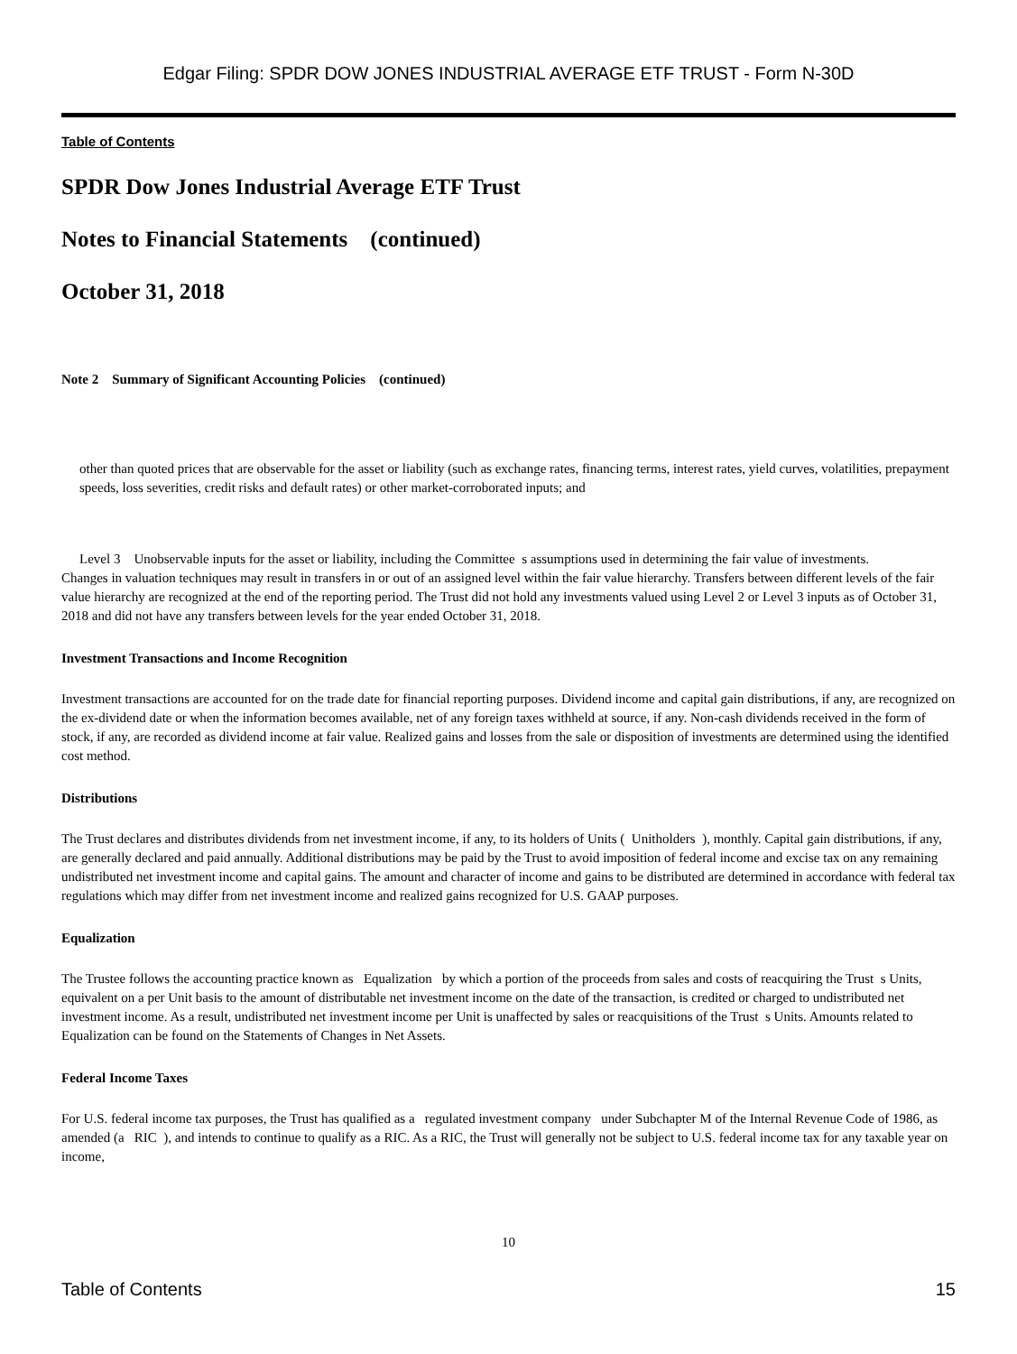Edgar Filing: SPDR DOW JONES INDUSTRIAL AVERAGE ETF TRUST - Form N-30D
Table of Contents
SPDR Dow Jones Industrial Average ETF Trust
Notes to Financial Statements (continued)
October 31, 2018
Note 2 Summary of Significant Accounting Policies (continued)
other than quoted prices that are observable for the asset or liability (such as exchange rates, financing terms, interest rates, yield curves, volatilities, prepayment speeds, loss severities, credit risks and default rates) or other market-corroborated inputs; and
Level 3 Unobservable inputs for the asset or liability, including the Committee s assumptions used in determining the fair value of investments.
Changes in valuation techniques may result in transfers in or out of an assigned level within the fair value hierarchy. Transfers between different levels of the fair value hierarchy are recognized at the end of the reporting period. The Trust did not hold any investments valued using Level 2 or Level 3 inputs as of October 31, 2018 and did not have any transfers between levels for the year ended October 31, 2018.
Investment Transactions and Income Recognition
Investment transactions are accounted for on the trade date for financial reporting purposes. Dividend income and capital gain distributions, if any, are recognized on the ex-dividend date or when the information becomes available, net of any foreign taxes withheld at source, if any. Non-cash dividends received in the form of stock, if any, are recorded as dividend income at fair value. Realized gains and losses from the sale or disposition of investments are determined using the identified cost method.
Distributions
The Trust declares and distributes dividends from net investment income, if any, to its holders of Units ( Unitholders ), monthly. Capital gain distributions, if any, are generally declared and paid annually. Additional distributions may be paid by the Trust to avoid imposition of federal income and excise tax on any remaining undistributed net investment income and capital gains. The amount and character of income and gains to be distributed are determined in accordance with federal tax regulations which may differ from net investment income and realized gains recognized for U.S. GAAP purposes.
Equalization
The Trustee follows the accounting practice known as Equalization by which a portion of the proceeds from sales and costs of reacquiring the Trust s Units, equivalent on a per Unit basis to the amount of distributable net investment income on the date of the transaction, is credited or charged to undistributed net investment income. As a result, undistributed net investment income per Unit is unaffected by sales or reacquisitions of the Trust s Units. Amounts related to Equalization can be found on the Statements of Changes in Net Assets.
Federal Income Taxes
For U.S. federal income tax purposes, the Trust has qualified as a regulated investment company under Subchapter M of the Internal Revenue Code of 1986, as amended (a RIC ), and intends to continue to qualify as a RIC. As a RIC, the Trust will generally not be subject to U.S. federal income tax for any taxable year on income,
10
Table of Contents 15